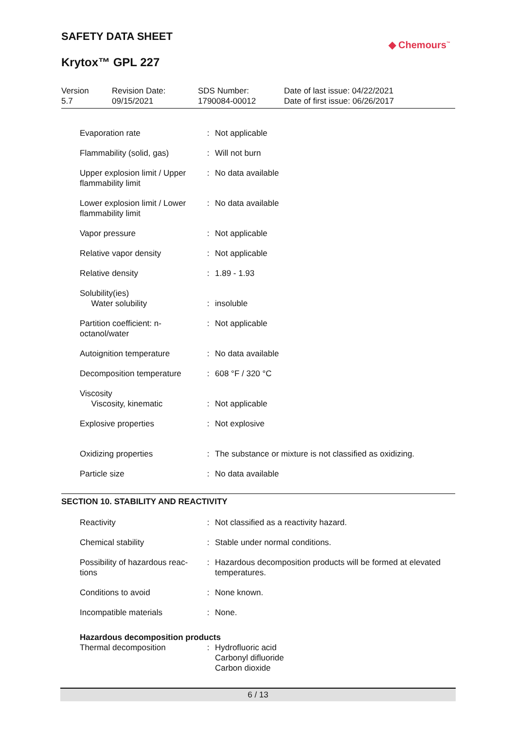SAFETY DATA SHEET
◆ Chemours<sup>™</sup>
Krytox™ GPL 227
Version
5.7
Revision Date:
09/15/2021
SDS Number:
1790084-00012
Date of last issue: 04/22/2021
Date of first issue: 06/26/2017
| Evaporation rate | : | Not applicable |
| Flammability (solid, gas) | : | Will not burn |
| Upper explosion limit / Upper flammability limit | : | No data available |
| Lower explosion limit / Lower flammability limit | : | No data available |
| Vapor pressure | : | Not applicable |
| Relative vapor density | : | Not applicable |
| Relative density | : | 1.89 - 1.93 |
| Solubility(ies) Water solubility | : | insoluble |
| Partition coefficient: n-octanol/water | : | Not applicable |
| Autoignition temperature | : | No data available |
| Decomposition temperature | : | 608 °F / 320 °C |
| Viscosity Viscosity, kinematic | : | Not applicable |
| Explosive properties | : | Not explosive |
| Oxidizing properties | : | The substance or mixture is not classified as oxidizing. |
| Particle size | : | No data available |
SECTION 10. STABILITY AND REACTIVITY
| Reactivity | : | Not classified as a reactivity hazard. |
| Chemical stability | : | Stable under normal conditions. |
| Possibility of hazardous reac-tions | : | Hazardous decomposition products will be formed at elevated temperatures. |
| Conditions to avoid | : | None known. |
| Incompatible materials | : | None. |
| Hazardous decomposition products | | |
| Thermal decomposition | : | Hydrofluoric acid Carbonyl difluoride Carbon dioxide |
6 / 13